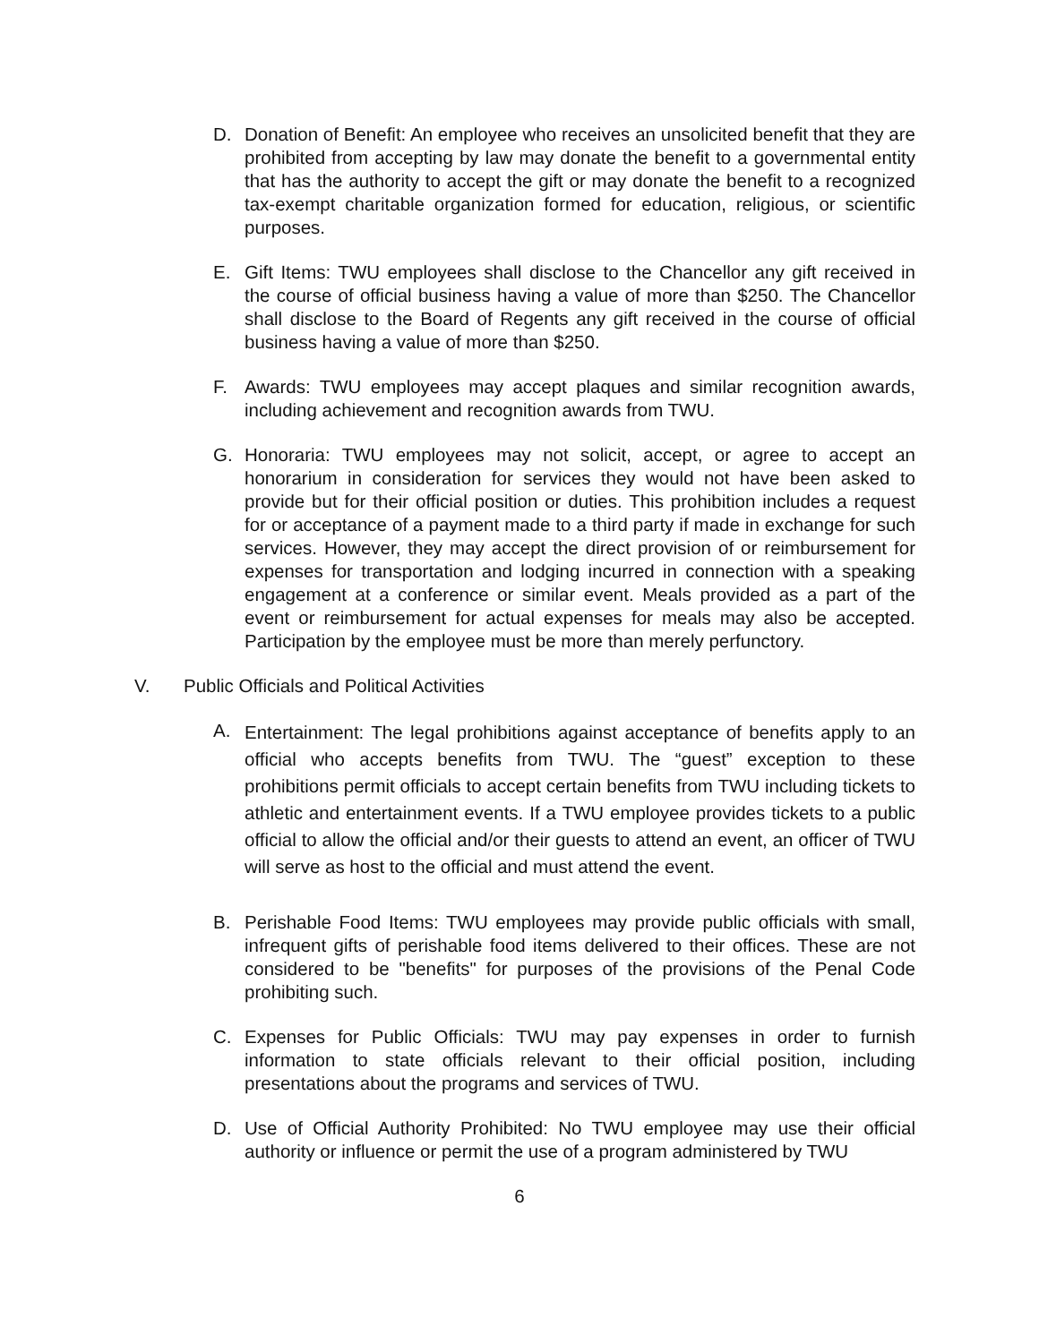D. Donation of Benefit: An employee who receives an unsolicited benefit that they are prohibited from accepting by law may donate the benefit to a governmental entity that has the authority to accept the gift or may donate the benefit to a recognized tax-exempt charitable organization formed for education, religious, or scientific purposes.
E. Gift Items: TWU employees shall disclose to the Chancellor any gift received in the course of official business having a value of more than $250. The Chancellor shall disclose to the Board of Regents any gift received in the course of official business having a value of more than $250.
F. Awards: TWU employees may accept plaques and similar recognition awards, including achievement and recognition awards from TWU.
G. Honoraria: TWU employees may not solicit, accept, or agree to accept an honorarium in consideration for services they would not have been asked to provide but for their official position or duties. This prohibition includes a request for or acceptance of a payment made to a third party if made in exchange for such services. However, they may accept the direct provision of or reimbursement for expenses for transportation and lodging incurred in connection with a speaking engagement at a conference or similar event. Meals provided as a part of the event or reimbursement for actual expenses for meals may also be accepted. Participation by the employee must be more than merely perfunctory.
V. Public Officials and Political Activities
A.
Entertainment: The legal prohibitions against acceptance of benefits apply to an official who accepts benefits from TWU. The “guest” exception to these prohibitions permit officials to accept certain benefits from TWU including tickets to athletic and entertainment events. If a TWU employee provides tickets to a public official to allow the official and/or their guests to attend an event, an officer of TWU will serve as host to the official and must attend the event.
B. Perishable Food Items: TWU employees may provide public officials with small, infrequent gifts of perishable food items delivered to their offices. These are not considered to be "benefits" for purposes of the provisions of the Penal Code prohibiting such.
C. Expenses for Public Officials: TWU may pay expenses in order to furnish information to state officials relevant to their official position, including presentations about the programs and services of TWU.
D. Use of Official Authority Prohibited: No TWU employee may use their official authority or influence or permit the use of a program administered by TWU
6